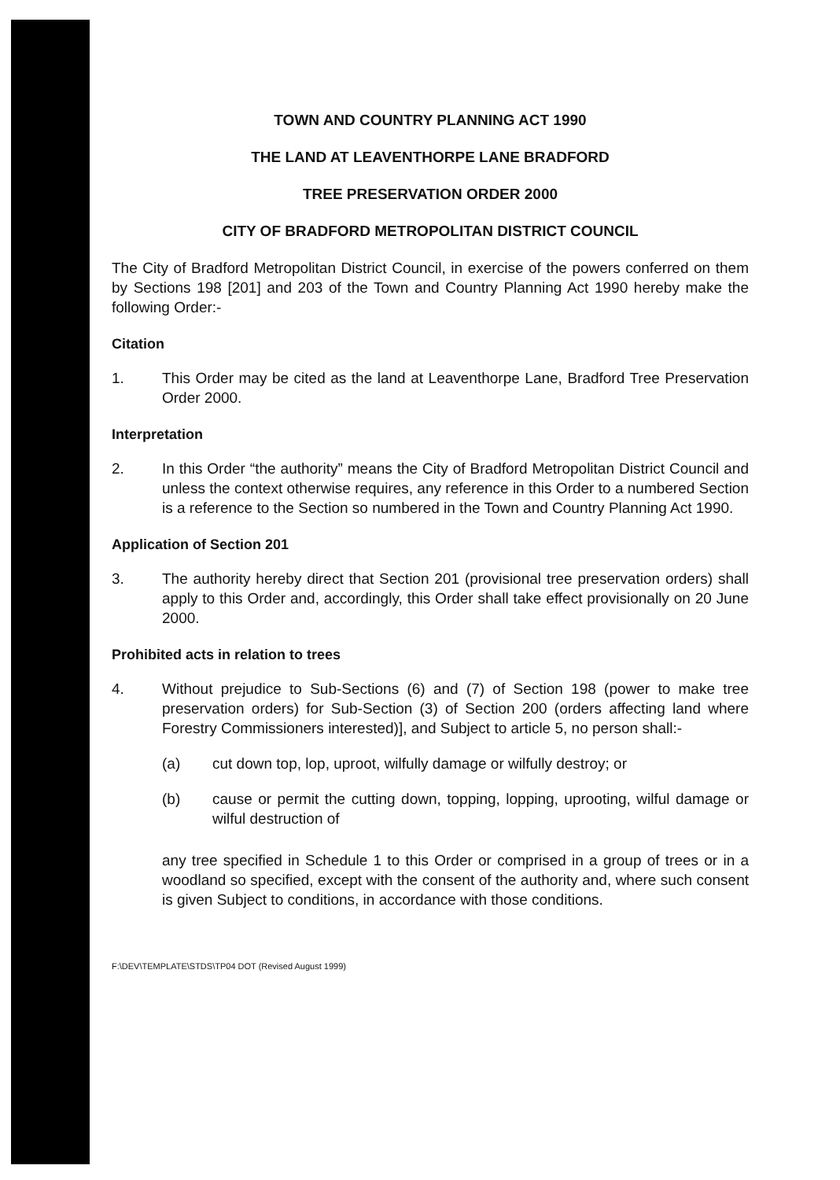TOWN AND COUNTRY PLANNING ACT 1990
THE LAND AT LEAVENTHORPE LANE BRADFORD
TREE PRESERVATION ORDER 2000
CITY OF BRADFORD METROPOLITAN DISTRICT COUNCIL
The City of Bradford Metropolitan District Council, in exercise of the powers conferred on them by Sections 198 [201] and 203 of the Town and Country Planning Act 1990 hereby make the following Order:-
Citation
1. This Order may be cited as the land at Leaventhorpe Lane, Bradford Tree Preservation Order 2000.
Interpretation
2. In this Order “the authority” means the City of Bradford Metropolitan District Council and unless the context otherwise requires, any reference in this Order to a numbered Section is a reference to the Section so numbered in the Town and Country Planning Act 1990.
Application of Section 201
3. The authority hereby direct that Section 201 (provisional tree preservation orders) shall apply to this Order and, accordingly, this Order shall take effect provisionally on 20 June 2000.
Prohibited acts in relation to trees
4. Without prejudice to Sub-Sections (6) and (7) of Section 198 (power to make tree preservation orders) for Sub-Section (3) of Section 200 (orders affecting land where Forestry Commissioners interested)], and Subject to article 5, no person shall:-
(a) cut down top, lop, uproot, wilfully damage or wilfully destroy; or
(b) cause or permit the cutting down, topping, lopping, uprooting, wilful damage or wilful destruction of
any tree specified in Schedule 1 to this Order or comprised in a group of trees or in a woodland so specified, except with the consent of the authority and, where such consent is given Subject to conditions, in accordance with those conditions.
F:\DEV\TEMPLATE\STDS\TP04 DOT (Revised August 1999)